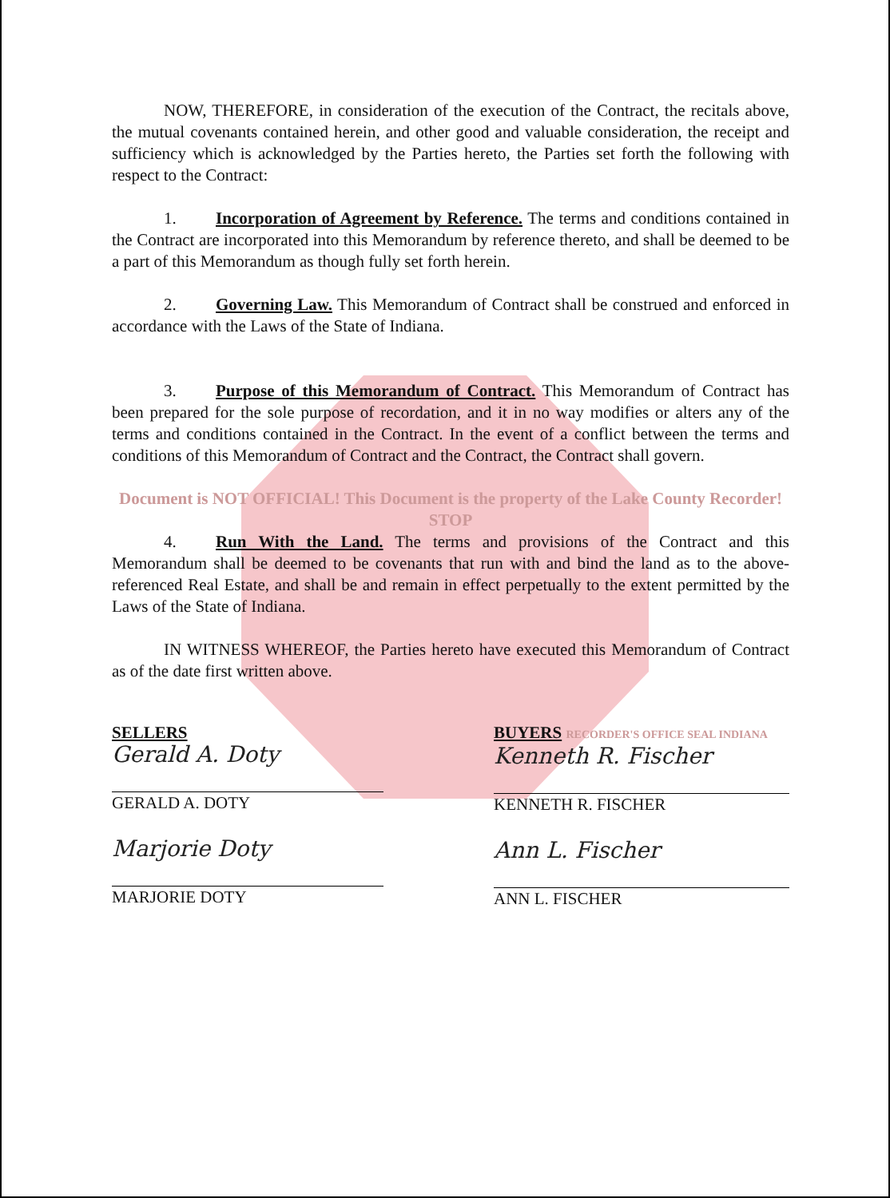NOW, THEREFORE, in consideration of the execution of the Contract, the recitals above, the mutual covenants contained herein, and other good and valuable consideration, the receipt and sufficiency which is acknowledged by the Parties hereto, the Parties set forth the following with respect to the Contract:
1. Incorporation of Agreement by Reference. The terms and conditions contained in the Contract are incorporated into this Memorandum by reference thereto, and shall be deemed to be a part of this Memorandum as though fully set forth herein.
2. Governing Law. This Memorandum of Contract shall be construed and enforced in accordance with the Laws of the State of Indiana.
3. Purpose of this Memorandum of Contract. This Memorandum of Contract has been prepared for the sole purpose of recordation, and it in no way modifies or alters any of the terms and conditions contained in the Contract. In the event of a conflict between the terms and conditions of this Memorandum of Contract and the Contract, the Contract shall govern.
Document is NOT OFFICIAL! This Document is the property of the Lake County Recorder! STOP
4. Run With the Land. The terms and provisions of the Contract and this Memorandum shall be deemed to be covenants that run with and bind the land as to the above-referenced Real Estate, and shall be and remain in effect perpetually to the extent permitted by the Laws of the State of Indiana.
IN WITNESS WHEREOF, the Parties hereto have executed this Memorandum of Contract as of the date first written above.
SELLERS
Gerald A. Doty
GERALD A. DOTY
Marjorie Doty
MARJORIE DOTY
BUYERS RECORDER'S OFFICE SEAL INDIANA
Kenneth R. Fischer
KENNETH R. FISCHER
Ann L. Fischer
ANN L. FISCHER